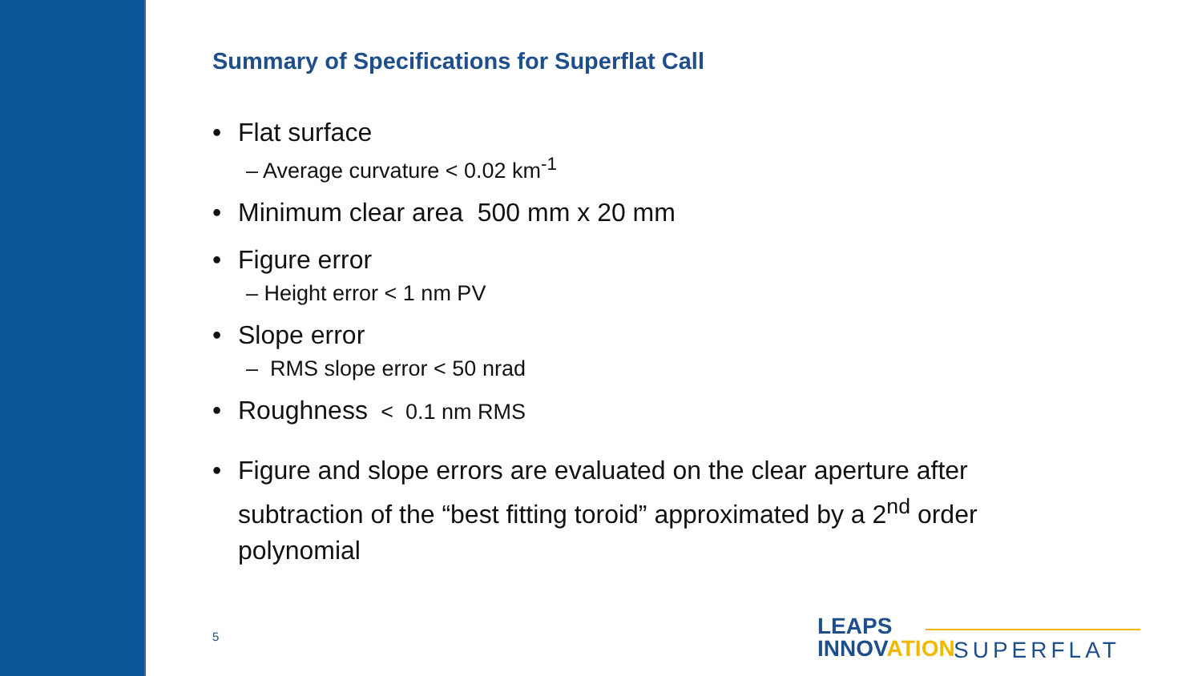Summary of Specifications for Superflat Call
• Flat surface
– Average curvature < 0.02 km<sup>-1</sup>
• Minimum clear area 500 mm x 20 mm
• Figure error
– Height error < 1 nm PV
• Slope error
– RMS slope error < 50 nrad
• Roughness < 0.1 nm RMS
• Figure and slope errors are evaluated on the clear aperture after subtraction of the “best fitting toroid” approximated by a 2<sup>nd</sup> order polynomial
5
LEAPS
INNOV ATION
SUPERFLAT